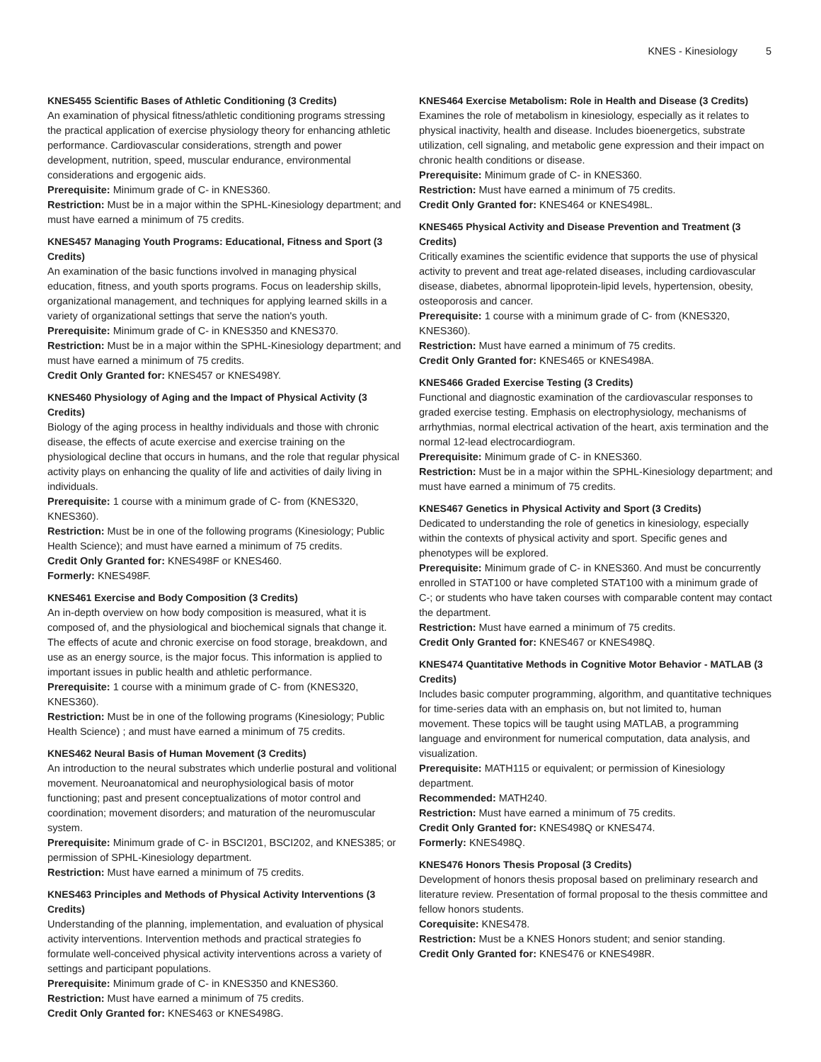KNES - Kinesiology 5
KNES455 Scientific Bases of Athletic Conditioning (3 Credits)
An examination of physical fitness/athletic conditioning programs stressing the practical application of exercise physiology theory for enhancing athletic performance. Cardiovascular considerations, strength and power development, nutrition, speed, muscular endurance, environmental considerations and ergogenic aids.
Prerequisite: Minimum grade of C- in KNES360.
Restriction: Must be in a major within the SPHL-Kinesiology department; and must have earned a minimum of 75 credits.
KNES457 Managing Youth Programs: Educational, Fitness and Sport (3 Credits)
An examination of the basic functions involved in managing physical education, fitness, and youth sports programs. Focus on leadership skills, organizational management, and techniques for applying learned skills in a variety of organizational settings that serve the nation's youth.
Prerequisite: Minimum grade of C- in KNES350 and KNES370.
Restriction: Must be in a major within the SPHL-Kinesiology department; and must have earned a minimum of 75 credits.
Credit Only Granted for: KNES457 or KNES498Y.
KNES460 Physiology of Aging and the Impact of Physical Activity (3 Credits)
Biology of the aging process in healthy individuals and those with chronic disease, the effects of acute exercise and exercise training on the physiological decline that occurs in humans, and the role that regular physical activity plays on enhancing the quality of life and activities of daily living in individuals.
Prerequisite: 1 course with a minimum grade of C- from (KNES320, KNES360).
Restriction: Must be in one of the following programs (Kinesiology; Public Health Science); and must have earned a minimum of 75 credits.
Credit Only Granted for: KNES498F or KNES460.
Formerly: KNES498F.
KNES461 Exercise and Body Composition (3 Credits)
An in-depth overview on how body composition is measured, what it is composed of, and the physiological and biochemical signals that change it. The effects of acute and chronic exercise on food storage, breakdown, and use as an energy source, is the major focus. This information is applied to important issues in public health and athletic performance.
Prerequisite: 1 course with a minimum grade of C- from (KNES320, KNES360).
Restriction: Must be in one of the following programs (Kinesiology; Public Health Science) ; and must have earned a minimum of 75 credits.
KNES462 Neural Basis of Human Movement (3 Credits)
An introduction to the neural substrates which underlie postural and volitional movement. Neuroanatomical and neurophysiological basis of motor functioning; past and present conceptualizations of motor control and coordination; movement disorders; and maturation of the neuromuscular system.
Prerequisite: Minimum grade of C- in BSCI201, BSCI202, and KNES385; or permission of SPHL-Kinesiology department.
Restriction: Must have earned a minimum of 75 credits.
KNES463 Principles and Methods of Physical Activity Interventions (3 Credits)
Understanding of the planning, implementation, and evaluation of physical activity interventions. Intervention methods and practical strategies fo formulate well-conceived physical activity interventions across a variety of settings and participant populations.
Prerequisite: Minimum grade of C- in KNES350 and KNES360.
Restriction: Must have earned a minimum of 75 credits.
Credit Only Granted for: KNES463 or KNES498G.
KNES464 Exercise Metabolism: Role in Health and Disease (3 Credits)
Examines the role of metabolism in kinesiology, especially as it relates to physical inactivity, health and disease. Includes bioenergetics, substrate utilization, cell signaling, and metabolic gene expression and their impact on chronic health conditions or disease.
Prerequisite: Minimum grade of C- in KNES360.
Restriction: Must have earned a minimum of 75 credits.
Credit Only Granted for: KNES464 or KNES498L.
KNES465 Physical Activity and Disease Prevention and Treatment (3 Credits)
Critically examines the scientific evidence that supports the use of physical activity to prevent and treat age-related diseases, including cardiovascular disease, diabetes, abnormal lipoprotein-lipid levels, hypertension, obesity, osteoporosis and cancer.
Prerequisite: 1 course with a minimum grade of C- from (KNES320, KNES360).
Restriction: Must have earned a minimum of 75 credits.
Credit Only Granted for: KNES465 or KNES498A.
KNES466 Graded Exercise Testing (3 Credits)
Functional and diagnostic examination of the cardiovascular responses to graded exercise testing. Emphasis on electrophysiology, mechanisms of arrhythmias, normal electrical activation of the heart, axis termination and the normal 12-lead electrocardiogram.
Prerequisite: Minimum grade of C- in KNES360.
Restriction: Must be in a major within the SPHL-Kinesiology department; and must have earned a minimum of 75 credits.
KNES467 Genetics in Physical Activity and Sport (3 Credits)
Dedicated to understanding the role of genetics in kinesiology, especially within the contexts of physical activity and sport. Specific genes and phenotypes will be explored.
Prerequisite: Minimum grade of C- in KNES360. And must be concurrently enrolled in STAT100 or have completed STAT100 with a minimum grade of C-; or students who have taken courses with comparable content may contact the department.
Restriction: Must have earned a minimum of 75 credits.
Credit Only Granted for: KNES467 or KNES498Q.
KNES474 Quantitative Methods in Cognitive Motor Behavior - MATLAB (3 Credits)
Includes basic computer programming, algorithm, and quantitative techniques for time-series data with an emphasis on, but not limited to, human movement. These topics will be taught using MATLAB, a programming language and environment for numerical computation, data analysis, and visualization.
Prerequisite: MATH115 or equivalent; or permission of Kinesiology department.
Recommended: MATH240.
Restriction: Must have earned a minimum of 75 credits.
Credit Only Granted for: KNES498Q or KNES474.
Formerly: KNES498Q.
KNES476 Honors Thesis Proposal (3 Credits)
Development of honors thesis proposal based on preliminary research and literature review. Presentation of formal proposal to the thesis committee and fellow honors students.
Corequisite: KNES478.
Restriction: Must be a KNES Honors student; and senior standing.
Credit Only Granted for: KNES476 or KNES498R.